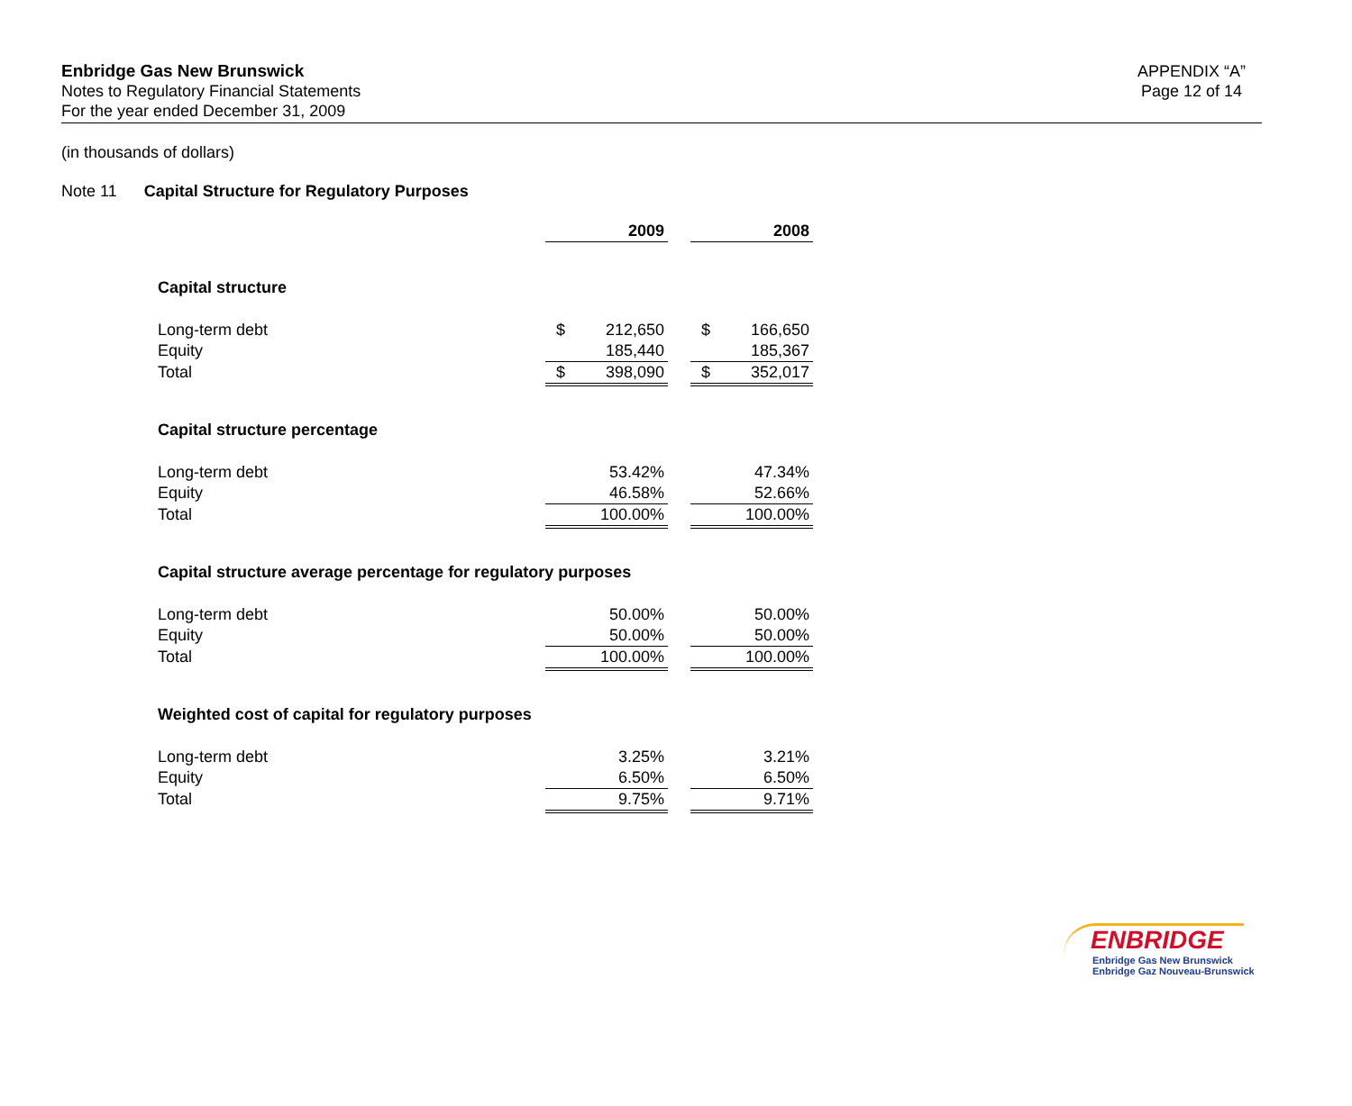Enbridge Gas New Brunswick
Notes to Regulatory Financial Statements
For the year ended December 31, 2009
APPENDIX “A”
Page 12 of 14
(in thousands of dollars)
Note 11 Capital Structure for Regulatory Purposes
| | | 2009 | | | 2008 |
| Capital structure | | | | | |
| Long-term debt | $ | 212,650 | | $ | 166,650 |
| Equity | | 185,440 | | | 185,367 |
| Total | $ | 398,090 | | $ | 352,017 |
| Capital structure percentage | | | | | |
| Long-term debt | | 53.42% | | | 47.34% |
| Equity | | 46.58% | | | 52.66% |
| Total | | 100.00% | | | 100.00% |
| Capital structure average percentage for regulatory purposes | | | | | |
| Long-term debt | | 50.00% | | | 50.00% |
| Equity | | 50.00% | | | 50.00% |
| Total | | 100.00% | | | 100.00% |
| Weighted cost of capital for regulatory purposes | | | | | |
| Long-term debt | | 3.25% | | | 3.21% |
| Equity | | 6.50% | | | 6.50% |
| Total | | 9.75% | | | 9.71% |
ENBRIDGE
Enbridge Gas New Brunswick
Enbridge Gaz Nouveau-Brunswick